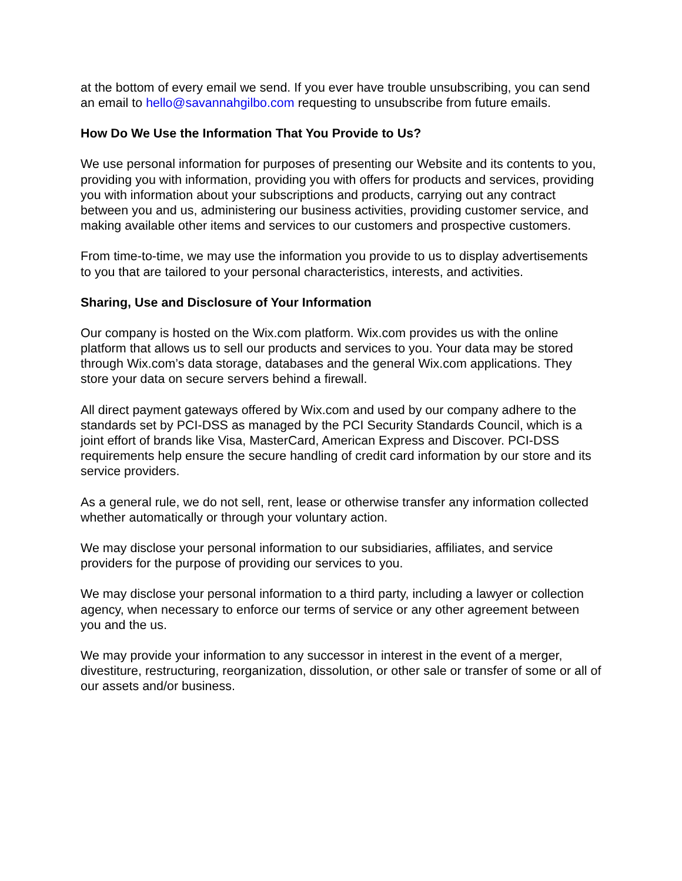at the bottom of every email we send. If you ever have trouble unsubscribing, you can send an email to hello@savannahgilbo.com requesting to unsubscribe from future emails.
How Do We Use the Information That You Provide to Us?
We use personal information for purposes of presenting our Website and its contents to you, providing you with information, providing you with offers for products and services, providing you with information about your subscriptions and products, carrying out any contract between you and us, administering our business activities, providing customer service, and making available other items and services to our customers and prospective customers.
From time-to-time, we may use the information you provide to us to display advertisements to you that are tailored to your personal characteristics, interests, and activities.
Sharing, Use and Disclosure of Your Information
Our company is hosted on the Wix.com platform. Wix.com provides us with the online platform that allows us to sell our products and services to you. Your data may be stored through Wix.com’s data storage, databases and the general Wix.com applications. They store your data on secure servers behind a firewall.
All direct payment gateways offered by Wix.com and used by our company adhere to the standards set by PCI-DSS as managed by the PCI Security Standards Council, which is a joint effort of brands like Visa, MasterCard, American Express and Discover. PCI-DSS requirements help ensure the secure handling of credit card information by our store and its service providers.
As a general rule, we do not sell, rent, lease or otherwise transfer any information collected whether automatically or through your voluntary action.
We may disclose your personal information to our subsidiaries, affiliates, and service providers for the purpose of providing our services to you.
We may disclose your personal information to a third party, including a lawyer or collection agency, when necessary to enforce our terms of service or any other agreement between you and the us.
We may provide your information to any successor in interest in the event of a merger, divestiture, restructuring, reorganization, dissolution, or other sale or transfer of some or all of our assets and/or business.